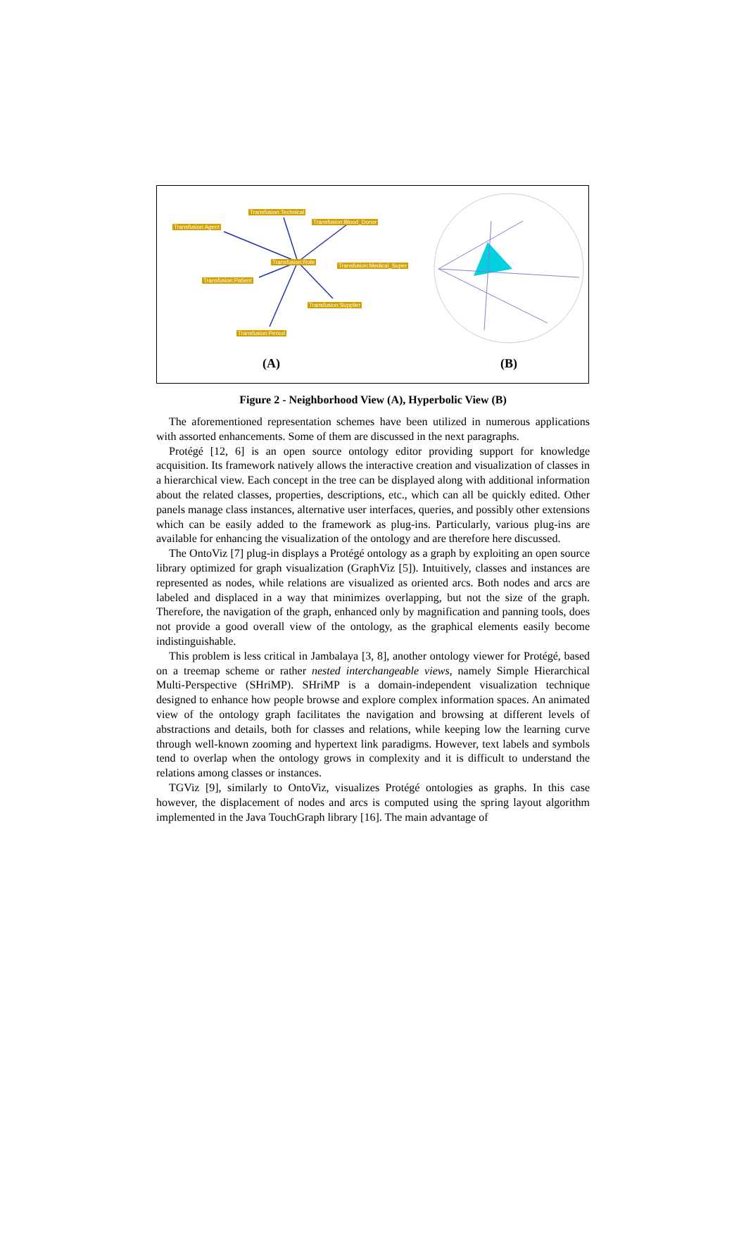Transfusion:Technical
Transfusion:Blood_Donor
Transfusion:Agent
Transfusion:Role
Transfusion:Medical_Super
Transfusion:Patient
Transfusion:Supplier
Transfusion:Period
(A) (B)
Figure 2 - Neighborhood View (A), Hyperbolic View (B)
The aforementioned representation schemes have been utilized in numerous applications with assorted enhancements. Some of them are discussed in the next paragraphs.
Protégé [12, 6] is an open source ontology editor providing support for knowledge acquisition. Its framework natively allows the interactive creation and visualization of classes in a hierarchical view. Each concept in the tree can be displayed along with additional information about the related classes, properties, descriptions, etc., which can all be quickly edited. Other panels manage class instances, alternative user interfaces, queries, and possibly other extensions which can be easily added to the framework as plug-ins. Particularly, various plug-ins are available for enhancing the visualization of the ontology and are therefore here discussed.
The OntoViz [7] plug-in displays a Protégé ontology as a graph by exploiting an open source library optimized for graph visualization (GraphViz [5]). Intuitively, classes and instances are represented as nodes, while relations are visualized as oriented arcs. Both nodes and arcs are labeled and displaced in a way that minimizes overlapping, but not the size of the graph. Therefore, the navigation of the graph, enhanced only by magnification and panning tools, does not provide a good overall view of the ontology, as the graphical elements easily become indistinguishable.
This problem is less critical in Jambalaya [3, 8], another ontology viewer for Protégé, based on a treemap scheme or rather nested interchangeable views, namely Simple Hierarchical Multi-Perspective (SHriMP). SHriMP is a domain-independent visualization technique designed to enhance how people browse and explore complex information spaces. An animated view of the ontology graph facilitates the navigation and browsing at different levels of abstractions and details, both for classes and relations, while keeping low the learning curve through well-known zooming and hypertext link paradigms. However, text labels and symbols tend to overlap when the ontology grows in complexity and it is difficult to understand the relations among classes or instances.
TGViz [9], similarly to OntoViz, visualizes Protégé ontologies as graphs. In this case however, the displacement of nodes and arcs is computed using the spring layout algorithm implemented in the Java TouchGraph library [16]. The main advantage of